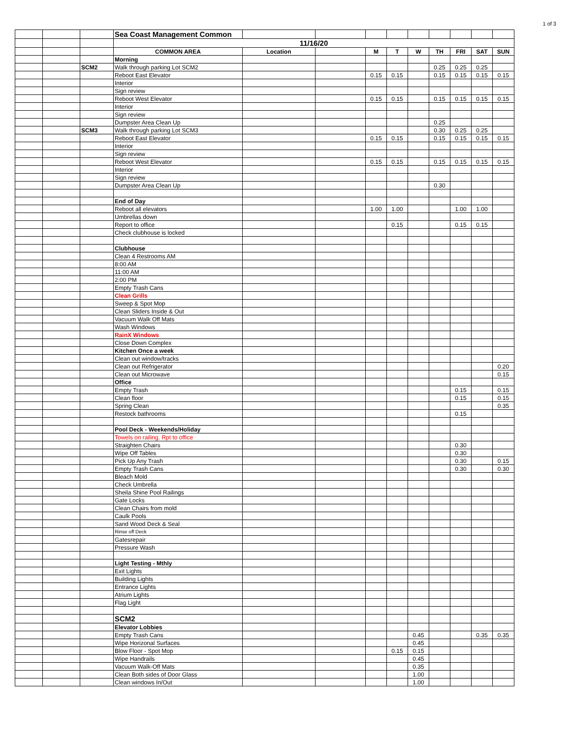1 of 3
| | | | Sea Coast Management Common | | | | | | | | | |
| | | | 11/16/20 | | | | | | | | | |
| | | | COMMON AREA | Location | | M | T | W | TH | FRI | SAT | SUN |
| | | | Morning | | | | | | | | | |
| | | SCM2 | Walk through parking Lot SCM2 | | | | | | 0.25 | 0.25 | 0.25 | |
| | | | Reboot East Elevator | | | 0.15 | 0.15 | | 0.15 | 0.15 | 0.15 | 0.15 |
| | | | Interior | | | | | | | | | |
| | | | Sign review | | | | | | | | | |
| | | | Reboot West Elevator | | | 0.15 | 0.15 | | 0.15 | 0.15 | 0.15 | 0.15 |
| | | | Interior | | | | | | | | | |
| | | | Sign review | | | | | | | | | |
| | | | Dumpster Area Clean Up | | | | | | 0.25 | | | |
| | | SCM3 | Walk through parking Lot SCM3 | | | | | | 0.30 | 0.25 | 0.25 | |
| | | | Reboot East Elevator | | | 0.15 | 0.15 | | 0.15 | 0.15 | 0.15 | 0.15 |
| | | | Interior | | | | | | | | | |
| | | | Sign review | | | | | | | | | |
| | | | Reboot West Elevator | | | 0.15 | 0.15 | | 0.15 | 0.15 | 0.15 | 0.15 |
| | | | Interior | | | | | | | | | |
| | | | Sign review | | | | | | | | | |
| | | | Dumpster Area Clean Up | | | | | | 0.30 | | | |
| | | | End of Day | | | | | | | | | |
| | | | Reboot all elevators | | | 1.00 | 1.00 | | | 1.00 | 1.00 | |
| | | | Umbrellas down | | | | | | | | | |
| | | | Report to office | | | | 0.15 | | | 0.15 | 0.15 | |
| | | | Check clubhouse is locked | | | | | | | | | |
| | | | Clubhouse | | | | | | | | | |
| | | | Clean 4 Restrooms AM | | | | | | | | | |
| | | | 8:00 AM | | | | | | | | | |
| | | | 11:00 AM | | | | | | | | | |
| | | | 2:00 PM | | | | | | | | | |
| | | | Empty Trash Cans | | | | | | | | | |
| | | | Clean Grills | | | | | | | | | |
| | | | Sweep & Spot Mop | | | | | | | | | |
| | | | Clean Sliders Inside & Out | | | | | | | | | |
| | | | Vacuum Walk Off Mats | | | | | | | | | |
| | | | Wash Windows | | | | | | | | | |
| | | | RainX Windows | | | | | | | | | |
| | | | Close Down Complex | | | | | | | | | |
| | | | Kitchen Once a week | | | | | | | | | |
| | | | Clean out window/tracks | | | | | | | | | |
| | | | Clean out Refrigerator | | | | | | | | | 0.20 |
| | | | Clean out Microwave | | | | | | | | | 0.15 |
| | | | Office | | | | | | | | | |
| | | | Empty Trash | | | | | | | 0.15 | | 0.15 |
| | | | Clean floor | | | | | | | 0.15 | | 0.15 |
| | | | Spring Clean | | | | | | | | | 0.35 |
| | | | Restock bathrooms | | | | | | | 0.15 | | |
| | | | Pool Deck - Weekends/Holiday | | | | | | | | | |
| | | | Towels on railing. Rpt to office | | | | | | | | | |
| | | | Straighten Chairs | | | | | | | 0.30 | | |
| | | | Wipe Off Tables | | | | | | | 0.30 | | |
| | | | Pick Up Any Trash | | | | | | | 0.30 | | 0.15 |
| | | | Empty Trash Cans | | | | | | | 0.30 | | 0.30 |
| | | | Bleach Mold | | | | | | | | | |
| | | | Check Umbrella | | | | | | | | | |
| | | | Sheila Shine Pool Railings | | | | | | | | | |
| | | | Gate Locks | | | | | | | | | |
| | | | Clean Chairs from mold | | | | | | | | | |
| | | | Caulk Pools | | | | | | | | | |
| | | | Sand Wood Deck & Seal | | | | | | | | | |
| | | | Rinse off Deck | | | | | | | | | |
| | | | Gatesrepair | | | | | | | | | |
| | | | Pressure Wash | | | | | | | | | |
| | | | Light Testing - Mthly | | | | | | | | | |
| | | | Exit Lights | | | | | | | | | |
| | | | Building Lights | | | | | | | | | |
| | | | Entrance Lights | | | | | | | | | |
| | | | Atrium Lights | | | | | | | | | |
| | | | Flag Light | | | | | | | | | |
| | | | SCM2 | | | | | | | | | |
| | | | Elevator Lobbies | | | | | | | | | |
| | | | Empty Trash Cans | | | | | 0.45 | | | 0.35 | 0.35 |
| | | | Wipe Horizonal Surfaces | | | | | 0.45 | | | | |
| | | | Blow Floor - Spot Mop | | | | 0.15 | 0.15 | | | | |
| | | | Wipe Handrails | | | | | 0.45 | | | | |
| | | | Vacuum Walk-Off Mats | | | | | 0.35 | | | | |
| | | | Clean Both sides of Door Glass | | | | | 1.00 | | | | |
| | | | Clean windows In/Out | | | | | 1.00 | | | | |